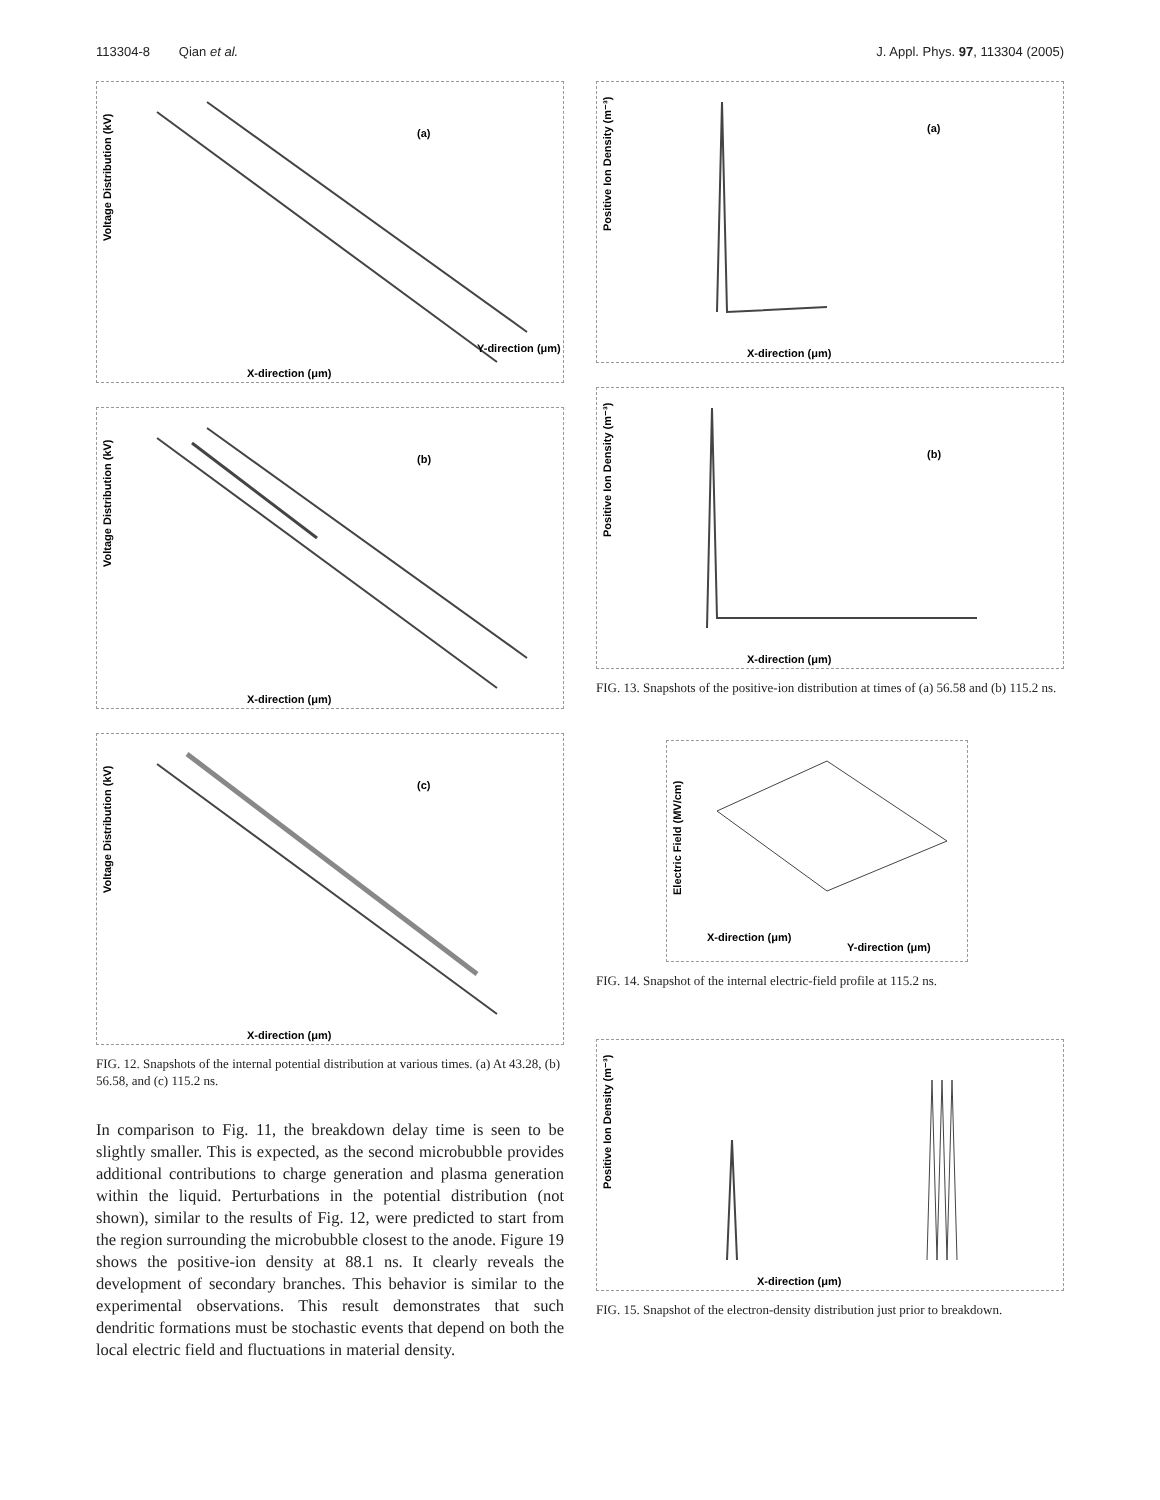113304-8 Qian et al. J. Appl. Phys. 97, 113304 (2005)
(a)
X-direction (μm)
Voltage Distribution (kV)
Y-direction (μm)
(b)
X-direction (μm)
Voltage Distribution (kV)
(c)
X-direction (μm)
Voltage Distribution (kV)
FIG. 12. Snapshots of the internal potential distribution at various times. (a) At 43.28, (b) 56.58, and (c) 115.2 ns.
In comparison to Fig. 11, the breakdown delay time is seen to be slightly smaller. This is expected, as the second microbubble provides additional contributions to charge generation and plasma generation within the liquid. Perturbations in the potential distribution (not shown), similar to the results of Fig. 12, were predicted to start from the region surrounding the microbubble closest to the anode. Figure 19 shows the positive-ion density at 88.1 ns. It clearly reveals the development of secondary branches. This behavior is similar to the experimental observations. This result demonstrates that such dendritic formations must be stochastic events that depend on both the local electric field and fluctuations in material density.
(a)
X-direction (μm)
Positive Ion Density (m⁻³)
(b)
X-direction (μm)
Positive Ion Density (m⁻³)
FIG. 13. Snapshots of the positive-ion distribution at times of (a) 56.58 and (b) 115.2 ns.
Electric Field (MV/cm)
X-direction (μm)
Y-direction (μm)
FIG. 14. Snapshot of the internal electric-field profile at 115.2 ns.
X-direction (μm)
Positive Ion Density (m⁻³)
FIG. 15. Snapshot of the electron-density distribution just prior to breakdown.